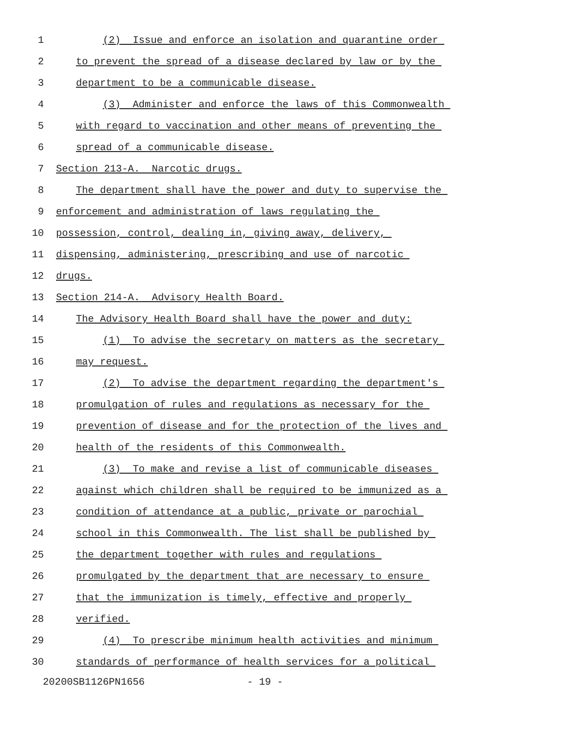1 (2) Issue and enforce an isolation and quarantine order
2 to prevent the spread of a disease declared by law or by the
3 department to be a communicable disease.
4 (3) Administer and enforce the laws of this Commonwealth
5 with regard to vaccination and other means of preventing the
6 spread of a communicable disease.
7 Section 213-A. Narcotic drugs.
8 The department shall have the power and duty to supervise the
9 enforcement and administration of laws regulating the
10 possession, control, dealing in, giving away, delivery,
11 dispensing, administering, prescribing and use of narcotic
12 drugs.
13 Section 214-A. Advisory Health Board.
14 The Advisory Health Board shall have the power and duty:
15 (1) To advise the secretary on matters as the secretary
16 may request.
17 (2) To advise the department regarding the department's
18 promulgation of rules and regulations as necessary for the
19 prevention of disease and for the protection of the lives and
20 health of the residents of this Commonwealth.
21 (3) To make and revise a list of communicable diseases
22 against which children shall be required to be immunized as a
23 condition of attendance at a public, private or parochial
24 school in this Commonwealth. The list shall be published by
25 the department together with rules and regulations
26 promulgated by the department that are necessary to ensure
27 that the immunization is timely, effective and properly
28 verified.
29 (4) To prescribe minimum health activities and minimum
30 standards of performance of health services for a political
20200SB1126PN1656 - 19 -